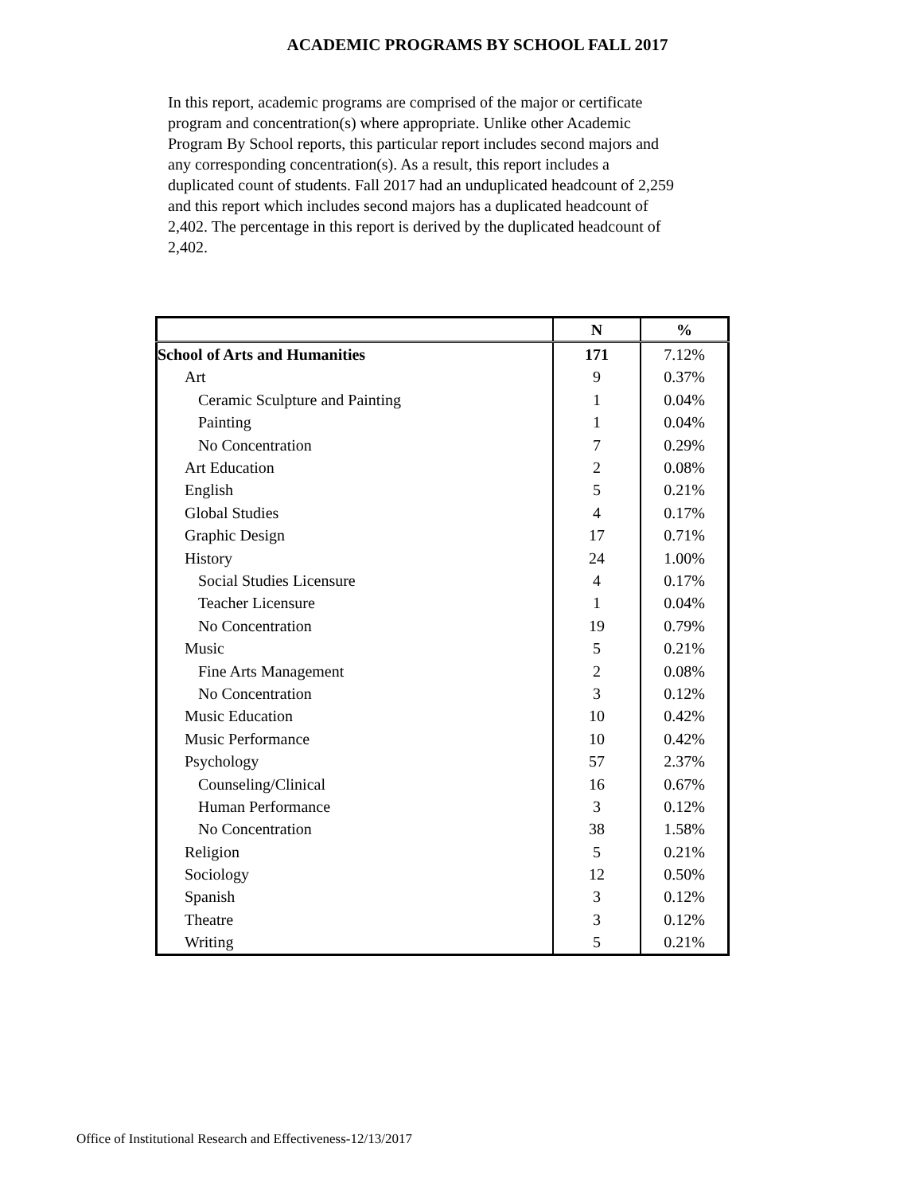ACADEMIC PROGRAMS BY SCHOOL FALL 2017
In this report, academic programs are comprised of the major or certificate program and concentration(s) where appropriate. Unlike other Academic Program By School reports, this particular report includes second majors and any corresponding concentration(s). As a result, this report includes a duplicated count of students. Fall 2017 had an unduplicated headcount of 2,259 and this report which includes second majors has a duplicated headcount of 2,402. The percentage in this report is derived by the duplicated headcount of 2,402.
| | N | % |
| --- | --- | --- |
| School of Arts and Humanities | 171 | 7.12% |
| Art | 9 | 0.37% |
| Ceramic Sculpture and Painting | 1 | 0.04% |
| Painting | 1 | 0.04% |
| No Concentration | 7 | 0.29% |
| Art Education | 2 | 0.08% |
| English | 5 | 0.21% |
| Global Studies | 4 | 0.17% |
| Graphic Design | 17 | 0.71% |
| History | 24 | 1.00% |
| Social Studies Licensure | 4 | 0.17% |
| Teacher Licensure | 1 | 0.04% |
| No Concentration | 19 | 0.79% |
| Music | 5 | 0.21% |
| Fine Arts Management | 2 | 0.08% |
| No Concentration | 3 | 0.12% |
| Music Education | 10 | 0.42% |
| Music Performance | 10 | 0.42% |
| Psychology | 57 | 2.37% |
| Counseling/Clinical | 16 | 0.67% |
| Human Performance | 3 | 0.12% |
| No Concentration | 38 | 1.58% |
| Religion | 5 | 0.21% |
| Sociology | 12 | 0.50% |
| Spanish | 3 | 0.12% |
| Theatre | 3 | 0.12% |
| Writing | 5 | 0.21% |
Office of Institutional Research and Effectiveness-12/13/2017